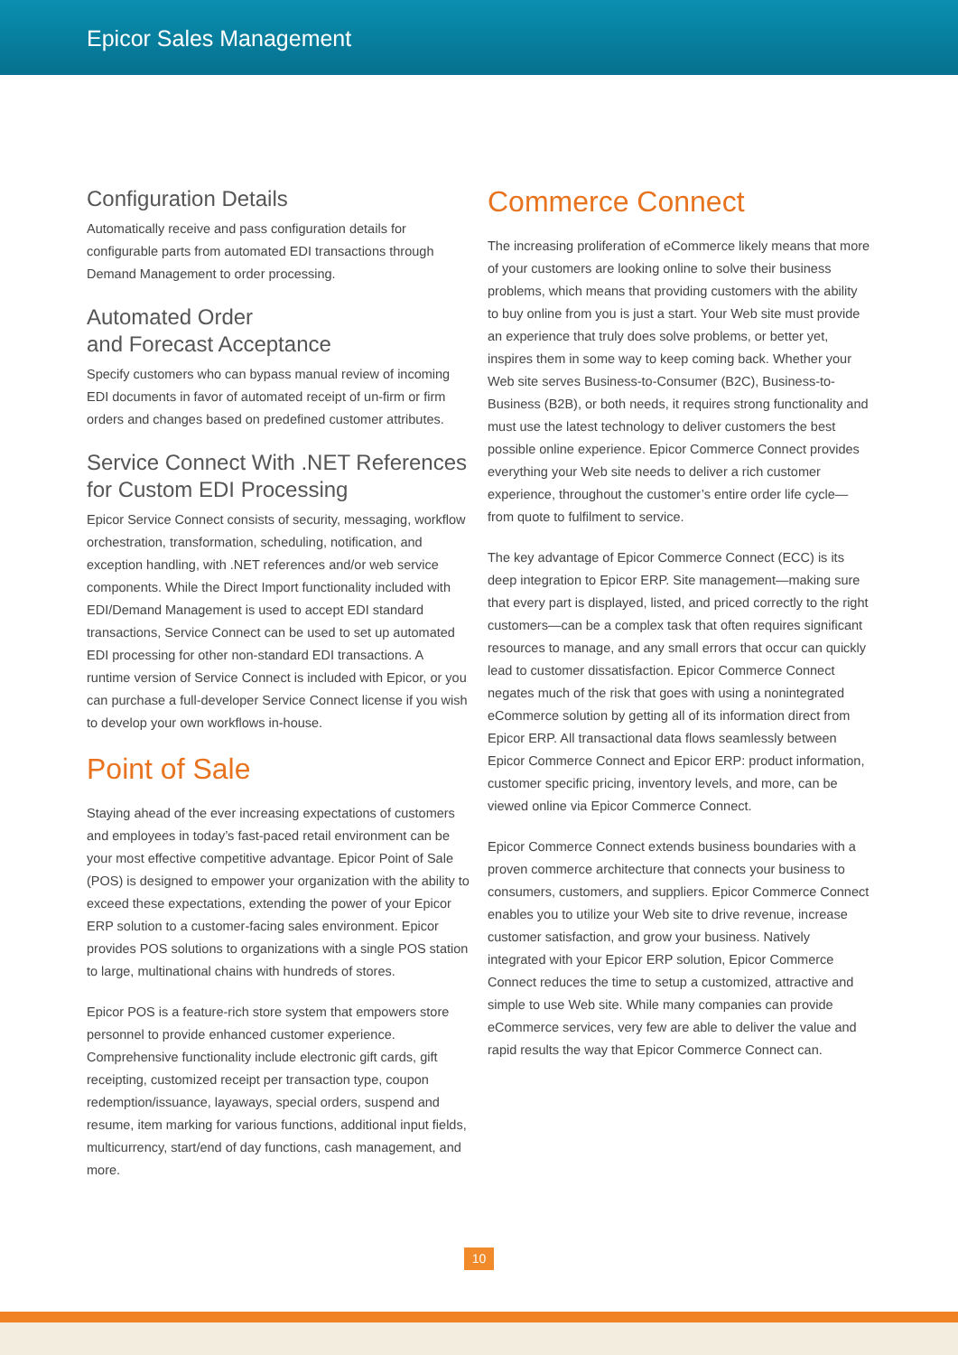Epicor Sales Management
Configuration Details
Automatically receive and pass configuration details for configurable parts from automated EDI transactions through Demand Management to order processing.
Automated Order
and Forecast Acceptance
Specify customers who can bypass manual review of incoming EDI documents in favor of automated receipt of un-firm or firm orders and changes based on predefined customer attributes.
Service Connect With .NET References for Custom EDI Processing
Epicor Service Connect consists of security, messaging, workflow orchestration, transformation, scheduling, notification, and exception handling, with .NET references and/or web service components. While the Direct Import functionality included with EDI/Demand Management is used to accept EDI standard transactions, Service Connect can be used to set up automated EDI processing for other non-standard EDI transactions. A runtime version of Service Connect is included with Epicor, or you can purchase a full-developer Service Connect license if you wish to develop your own workflows in-house.
Point of Sale
Staying ahead of the ever increasing expectations of customers and employees in today’s fast-paced retail environment can be your most effective competitive advantage. Epicor Point of Sale (POS) is designed to empower your organization with the ability to exceed these expectations, extending the power of your Epicor ERP solution to a customer-facing sales environment. Epicor provides POS solutions to organizations with a single POS station to large, multinational chains with hundreds of stores.
Epicor POS is a feature-rich store system that empowers store personnel to provide enhanced customer experience. Comprehensive functionality include electronic gift cards, gift receipting, customized receipt per transaction type, coupon redemption/issuance, layaways, special orders, suspend and resume, item marking for various functions, additional input fields, multicurrency, start/end of day functions, cash management, and more.
Commerce Connect
The increasing proliferation of eCommerce likely means that more of your customers are looking online to solve their business problems, which means that providing customers with the ability to buy online from you is just a start. Your Web site must provide an experience that truly does solve problems, or better yet, inspires them in some way to keep coming back. Whether your Web site serves Business-to-Consumer (B2C), Business-to-Business (B2B), or both needs, it requires strong functionality and must use the latest technology to deliver customers the best possible online experience. Epicor Commerce Connect provides everything your Web site needs to deliver a rich customer experience, throughout the customer’s entire order life cycle—from quote to fulfilment to service.
The key advantage of Epicor Commerce Connect (ECC) is its deep integration to Epicor ERP. Site management—making sure that every part is displayed, listed, and priced correctly to the right customers—can be a complex task that often requires significant resources to manage, and any small errors that occur can quickly lead to customer dissatisfaction. Epicor Commerce Connect negates much of the risk that goes with using a nonintegrated eCommerce solution by getting all of its information direct from Epicor ERP. All transactional data flows seamlessly between Epicor Commerce Connect and Epicor ERP: product information, customer specific pricing, inventory levels, and more, can be viewed online via Epicor Commerce Connect.
Epicor Commerce Connect extends business boundaries with a proven commerce architecture that connects your business to consumers, customers, and suppliers. Epicor Commerce Connect enables you to utilize your Web site to drive revenue, increase customer satisfaction, and grow your business. Natively integrated with your Epicor ERP solution, Epicor Commerce Connect reduces the time to setup a customized, attractive and simple to use Web site. While many companies can provide eCommerce services, very few are able to deliver the value and rapid results the way that Epicor Commerce Connect can.
10